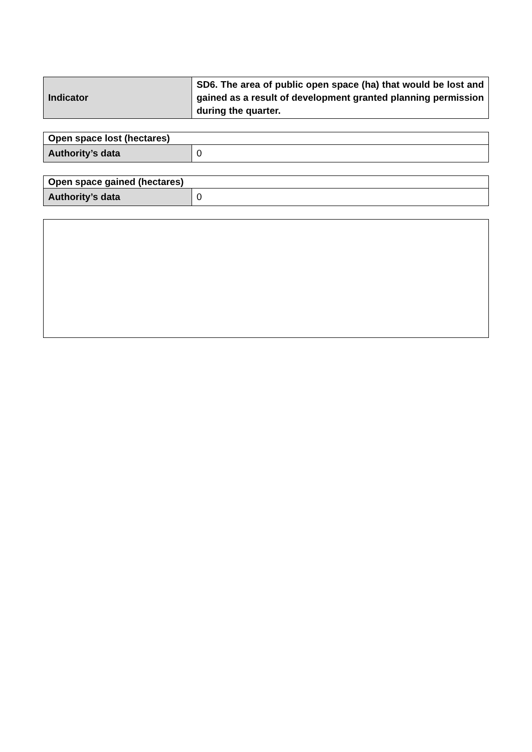| Indicator | SD6. The area of public open space (ha) that would be lost and gained as a result of development granted planning permission during the quarter. |
| Open space lost (hectares) | |
| Authority’s data | 0 |
| Open space gained (hectares) | |
| Authority’s data | 0 |